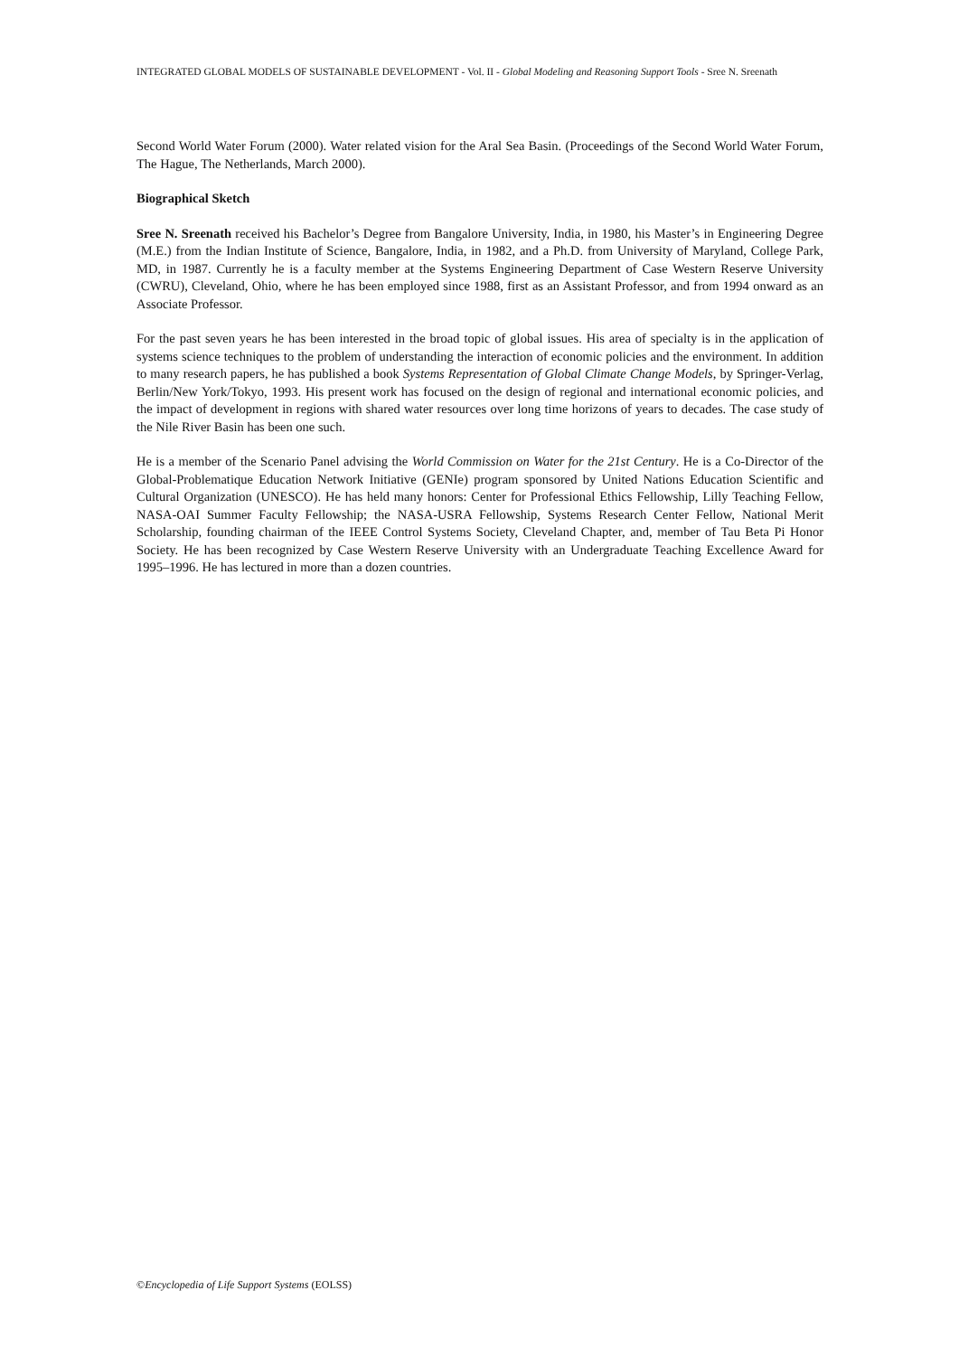INTEGRATED GLOBAL MODELS OF SUSTAINABLE DEVELOPMENT - Vol. II - Global Modeling and Reasoning Support Tools - Sree N. Sreenath
Second World Water Forum (2000). Water related vision for the Aral Sea Basin. (Proceedings of the Second World Water Forum, The Hague, The Netherlands, March 2000).
Biographical Sketch
Sree N. Sreenath received his Bachelor’s Degree from Bangalore University, India, in 1980, his Master’s in Engineering Degree (M.E.) from the Indian Institute of Science, Bangalore, India, in 1982, and a Ph.D. from University of Maryland, College Park, MD, in 1987. Currently he is a faculty member at the Systems Engineering Department of Case Western Reserve University (CWRU), Cleveland, Ohio, where he has been employed since 1988, first as an Assistant Professor, and from 1994 onward as an Associate Professor.
For the past seven years he has been interested in the broad topic of global issues. His area of specialty is in the application of systems science techniques to the problem of understanding the interaction of economic policies and the environment. In addition to many research papers, he has published a book Systems Representation of Global Climate Change Models, by Springer-Verlag, Berlin/New York/Tokyo, 1993. His present work has focused on the design of regional and international economic policies, and the impact of development in regions with shared water resources over long time horizons of years to decades. The case study of the Nile River Basin has been one such.
He is a member of the Scenario Panel advising the World Commission on Water for the 21st Century. He is a Co-Director of the Global-Problematique Education Network Initiative (GENIe) program sponsored by United Nations Education Scientific and Cultural Organization (UNESCO). He has held many honors: Center for Professional Ethics Fellowship, Lilly Teaching Fellow, NASA-OAI Summer Faculty Fellowship; the NASA-USRA Fellowship, Systems Research Center Fellow, National Merit Scholarship, founding chairman of the IEEE Control Systems Society, Cleveland Chapter, and, member of Tau Beta Pi Honor Society. He has been recognized by Case Western Reserve University with an Undergraduate Teaching Excellence Award for 1995–1996. He has lectured in more than a dozen countries.
©Encyclopedia of Life Support Systems (EOLSS)